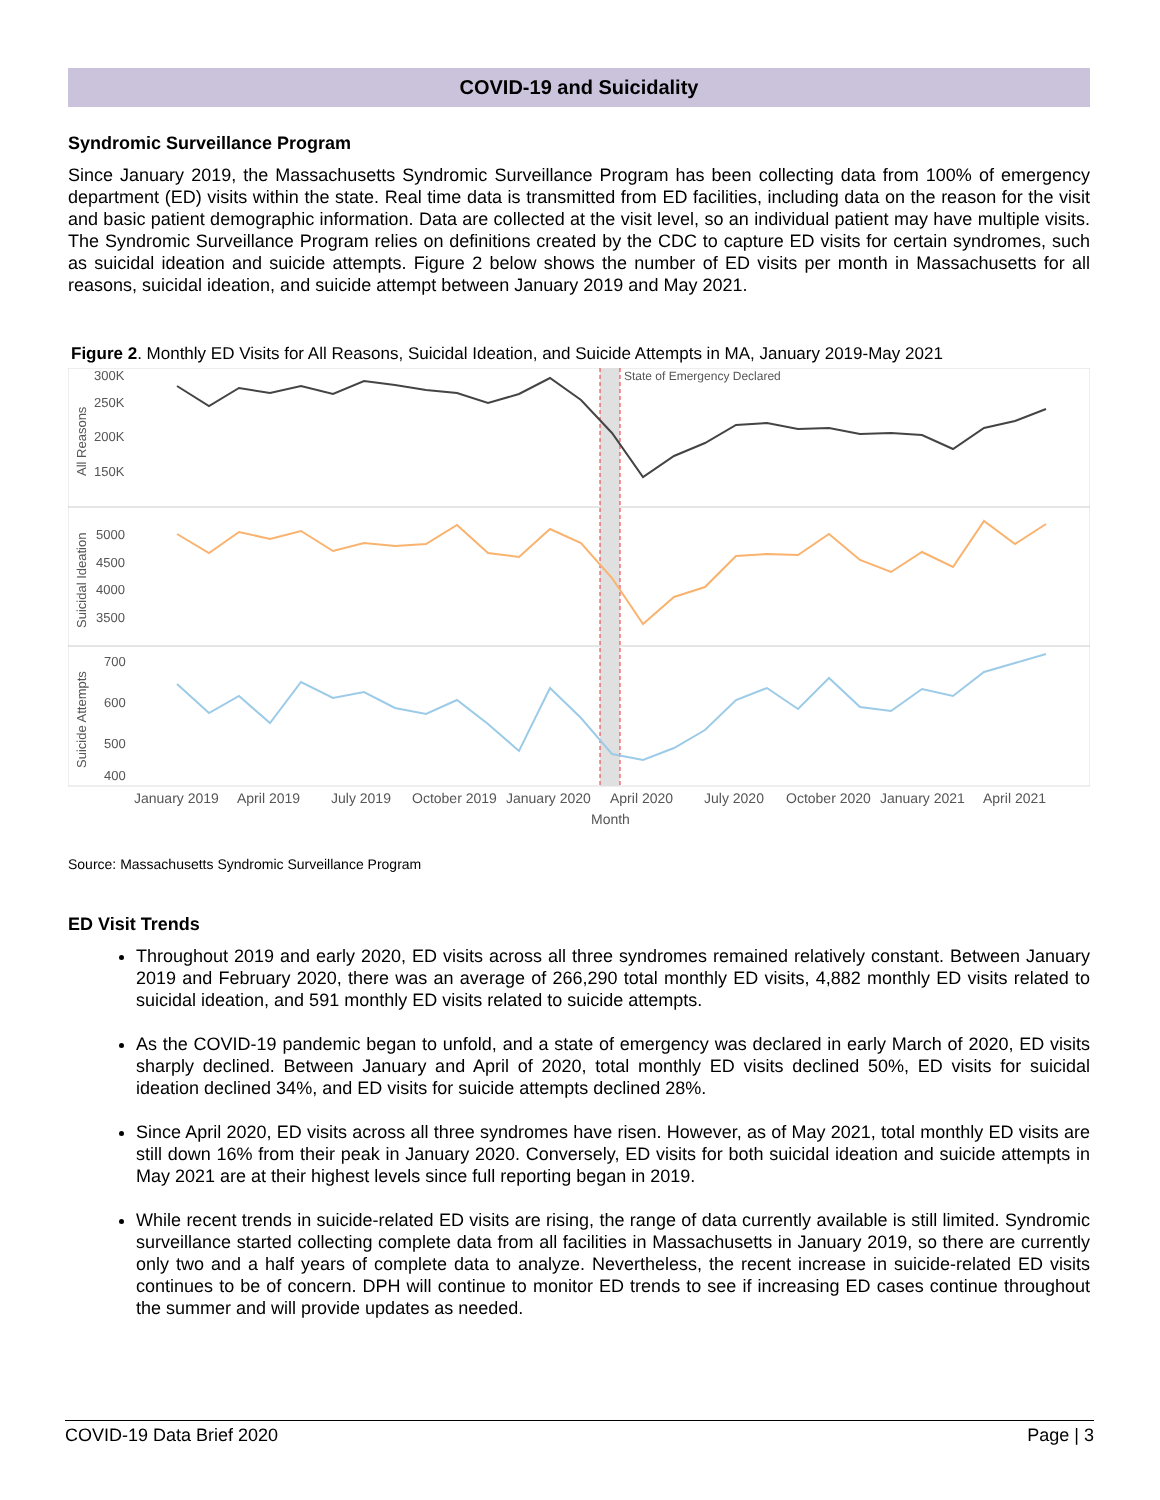COVID-19 and Suicidality
Syndromic Surveillance Program
Since January 2019, the Massachusetts Syndromic Surveillance Program has been collecting data from 100% of emergency department (ED) visits within the state. Real time data is transmitted from ED facilities, including data on the reason for the visit and basic patient demographic information. Data are collected at the visit level, so an individual patient may have multiple visits. The Syndromic Surveillance Program relies on definitions created by the CDC to capture ED visits for certain syndromes, such as suicidal ideation and suicide attempts. Figure 2 below shows the number of ED visits per month in Massachusetts for all reasons, suicidal ideation, and suicide attempt between January 2019 and May 2021.
Figure 2. Monthly ED Visits for All Reasons, Suicidal Ideation, and Suicide Attempts in MA, January 2019-May 2021
State of Emergency Declared
300K
250K
200K
150K
5000
4500
4000
3500
700
600
500
400
All Reasons
Suicidal Ideation
Suicide Attempts
January 2019
April 2019
July 2019
October 2019
January 2020
April 2020
July 2020
October 2020
January 2021
April 2021
Month
Source: Massachusetts Syndromic Surveillance Program
ED Visit Trends
Throughout 2019 and early 2020, ED visits across all three syndromes remained relatively constant. Between January 2019 and February 2020, there was an average of 266,290 total monthly ED visits, 4,882 monthly ED visits related to suicidal ideation, and 591 monthly ED visits related to suicide attempts.
As the COVID-19 pandemic began to unfold, and a state of emergency was declared in early March of 2020, ED visits sharply declined. Between January and April of 2020, total monthly ED visits declined 50%, ED visits for suicidal ideation declined 34%, and ED visits for suicide attempts declined 28%.
Since April 2020, ED visits across all three syndromes have risen. However, as of May 2021, total monthly ED visits are still down 16% from their peak in January 2020. Conversely, ED visits for both suicidal ideation and suicide attempts in May 2021 are at their highest levels since full reporting began in 2019.
While recent trends in suicide-related ED visits are rising, the range of data currently available is still limited. Syndromic surveillance started collecting complete data from all facilities in Massachusetts in January 2019, so there are currently only two and a half years of complete data to analyze. Nevertheless, the recent increase in suicide-related ED visits continues to be of concern. DPH will continue to monitor ED trends to see if increasing ED cases continue throughout the summer and will provide updates as needed.
COVID-19 Data Brief 2020 Page | 3